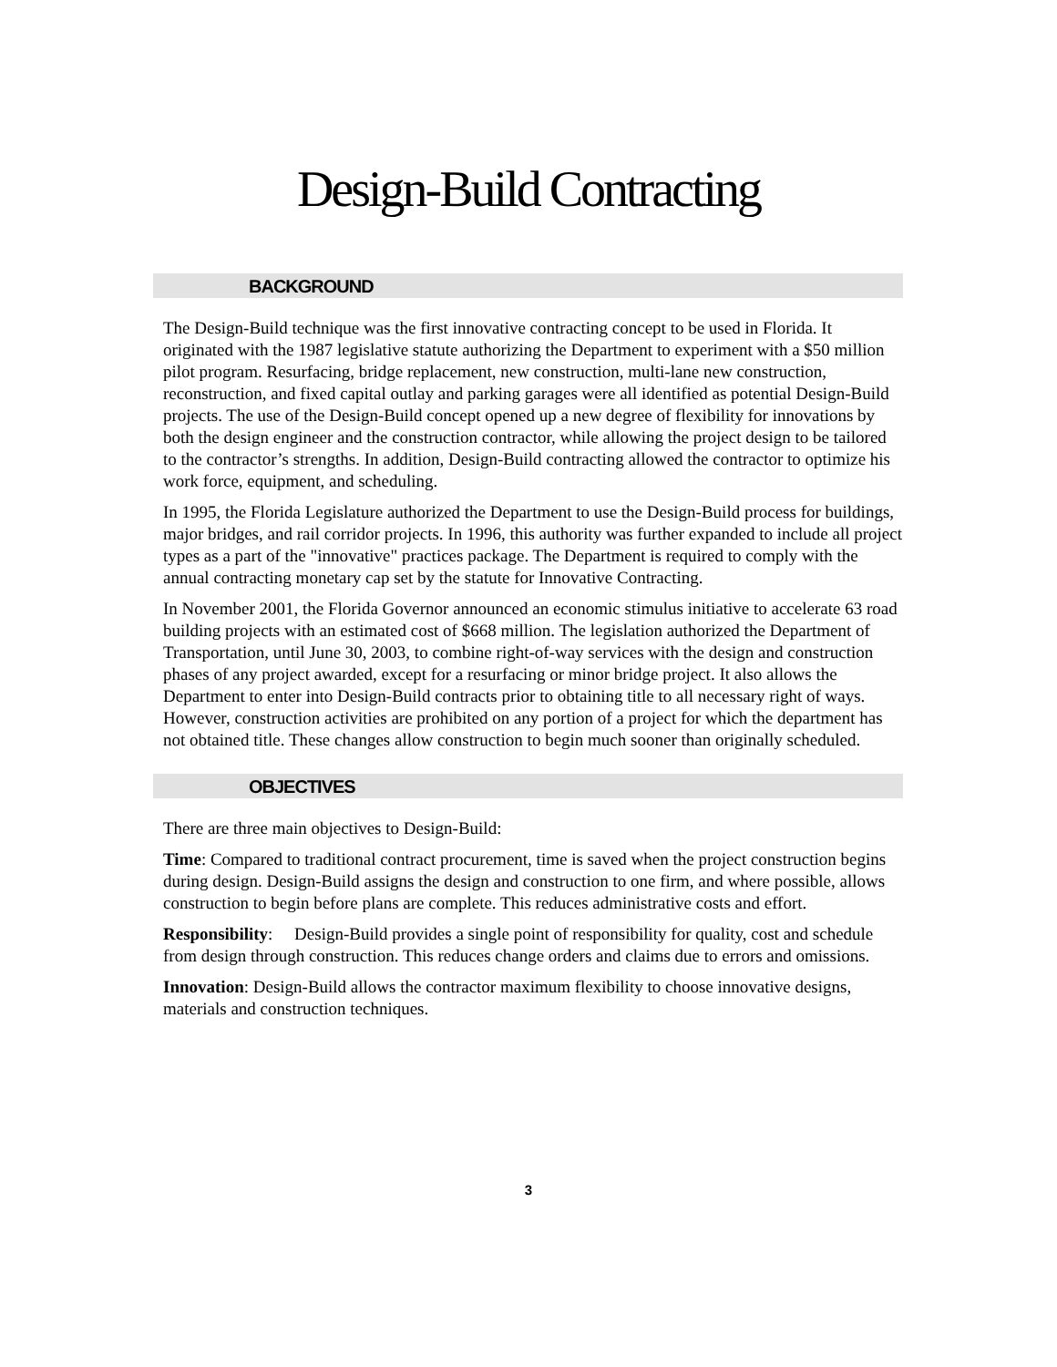Design-Build Contracting
BACKGROUND
The Design-Build technique was the first innovative contracting concept to be used in Florida. It originated with the 1987 legislative statute authorizing the Department to experiment with a $50 million pilot program. Resurfacing, bridge replacement, new construction, multi-lane new construction, reconstruction, and fixed capital outlay and parking garages were all identified as potential Design-Build projects. The use of the Design-Build concept opened up a new degree of flexibility for innovations by both the design engineer and the construction contractor, while allowing the project design to be tailored to the contractor’s strengths. In addition, Design-Build contracting allowed the contractor to optimize his work force, equipment, and scheduling.
In 1995, the Florida Legislature authorized the Department to use the Design-Build process for buildings, major bridges, and rail corridor projects. In 1996, this authority was further expanded to include all project types as a part of the "innovative" practices package. The Department is required to comply with the annual contracting monetary cap set by the statute for Innovative Contracting.
In November 2001, the Florida Governor announced an economic stimulus initiative to accelerate 63 road building projects with an estimated cost of $668 million. The legislation authorized the Department of Transportation, until June 30, 2003, to combine right-of-way services with the design and construction phases of any project awarded, except for a resurfacing or minor bridge project. It also allows the Department to enter into Design-Build contracts prior to obtaining title to all necessary right of ways. However, construction activities are prohibited on any portion of a project for which the department has not obtained title. These changes allow construction to begin much sooner than originally scheduled.
OBJECTIVES
There are three main objectives to Design-Build:
Time: Compared to traditional contract procurement, time is saved when the project construction begins during design. Design-Build assigns the design and construction to one firm, and where possible, allows construction to begin before plans are complete. This reduces administrative costs and effort.
Responsibility: Design-Build provides a single point of responsibility for quality, cost and schedule from design through construction. This reduces change orders and claims due to errors and omissions.
Innovation: Design-Build allows the contractor maximum flexibility to choose innovative designs, materials and construction techniques.
3